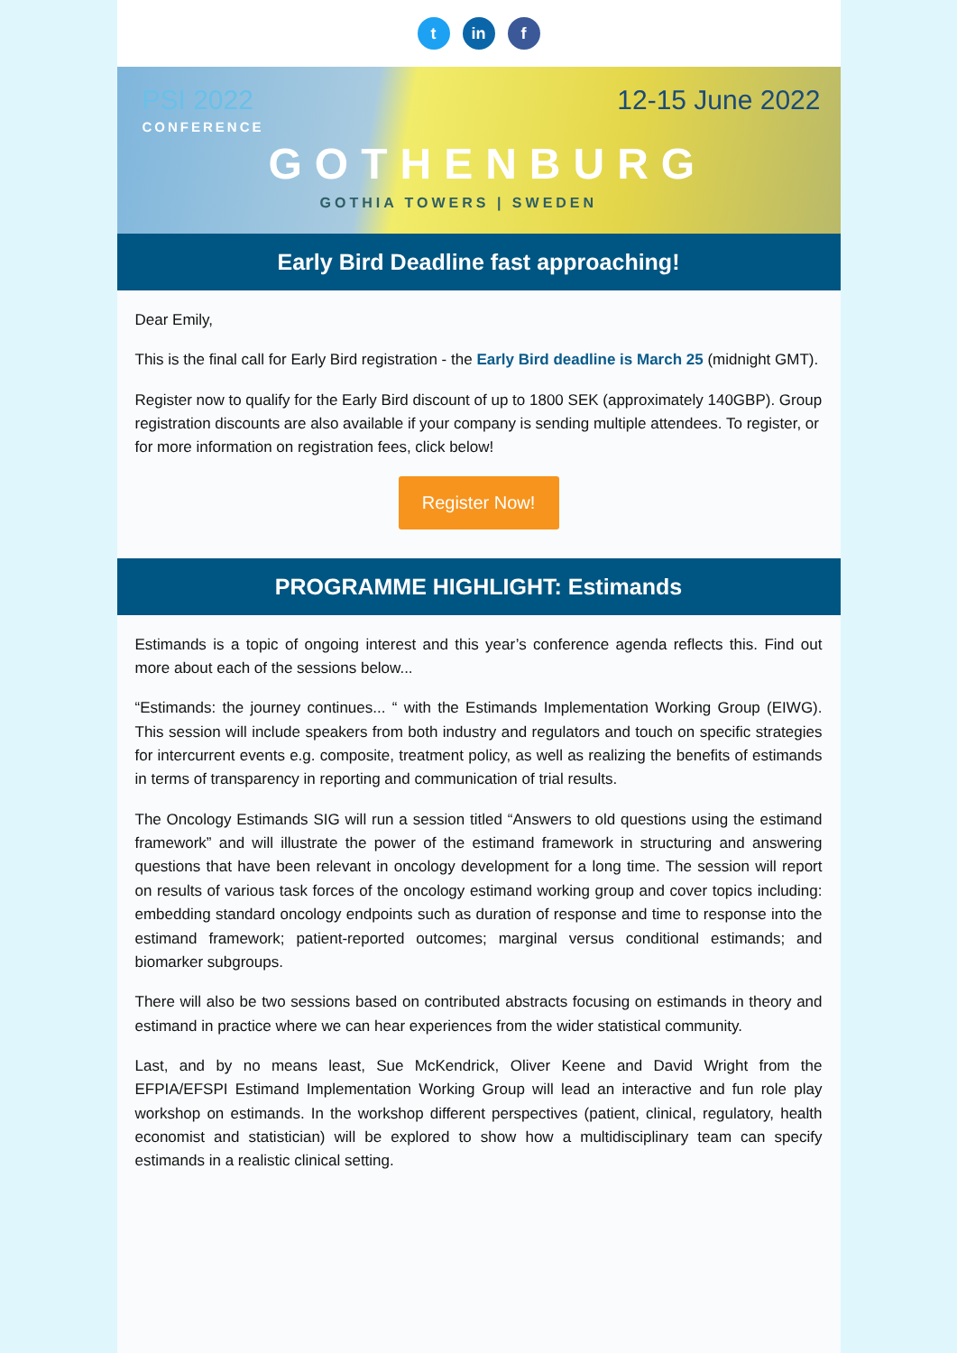tin f
PSI 2022
CONFERENCE
12-15 June 2022
GOTHENBURG
GOTHIA TOWERS | SWEDEN
Early Bird Deadline fast approaching!
Dear Emily,
This is the final call for Early Bird registration - the Early Bird deadline is March 25 (midnight GMT).
Register now to qualify for the Early Bird discount of up to 1800 SEK (approximately 140GBP). Group registration discounts are also available if your company is sending multiple attendees. To register, or for more information on registration fees, click below!
Register Now!
PROGRAMME HIGHLIGHT: Estimands
Estimands is a topic of ongoing interest and this year’s conference agenda reflects this. Find out more about each of the sessions below...
“Estimands: the journey continues... “ with the Estimands Implementation Working Group (EIWG). This session will include speakers from both industry and regulators and touch on specific strategies for intercurrent events e.g. composite, treatment policy, as well as realizing the benefits of estimands in terms of transparency in reporting and communication of trial results.
The Oncology Estimands SIG will run a session titled “Answers to old questions using the estimand framework” and will illustrate the power of the estimand framework in structuring and answering questions that have been relevant in oncology development for a long time. The session will report on results of various task forces of the oncology estimand working group and cover topics including: embedding standard oncology endpoints such as duration of response and time to response into the estimand framework; patient-reported outcomes; marginal versus conditional estimands; and biomarker subgroups.
There will also be two sessions based on contributed abstracts focusing on estimands in theory and estimand in practice where we can hear experiences from the wider statistical community.
Last, and by no means least, Sue McKendrick, Oliver Keene and David Wright from the EFPIA/EFSPI Estimand Implementation Working Group will lead an interactive and fun role play workshop on estimands. In the workshop different perspectives (patient, clinical, regulatory, health economist and statistician) will be explored to show how a multidisciplinary team can specify estimands in a realistic clinical setting.